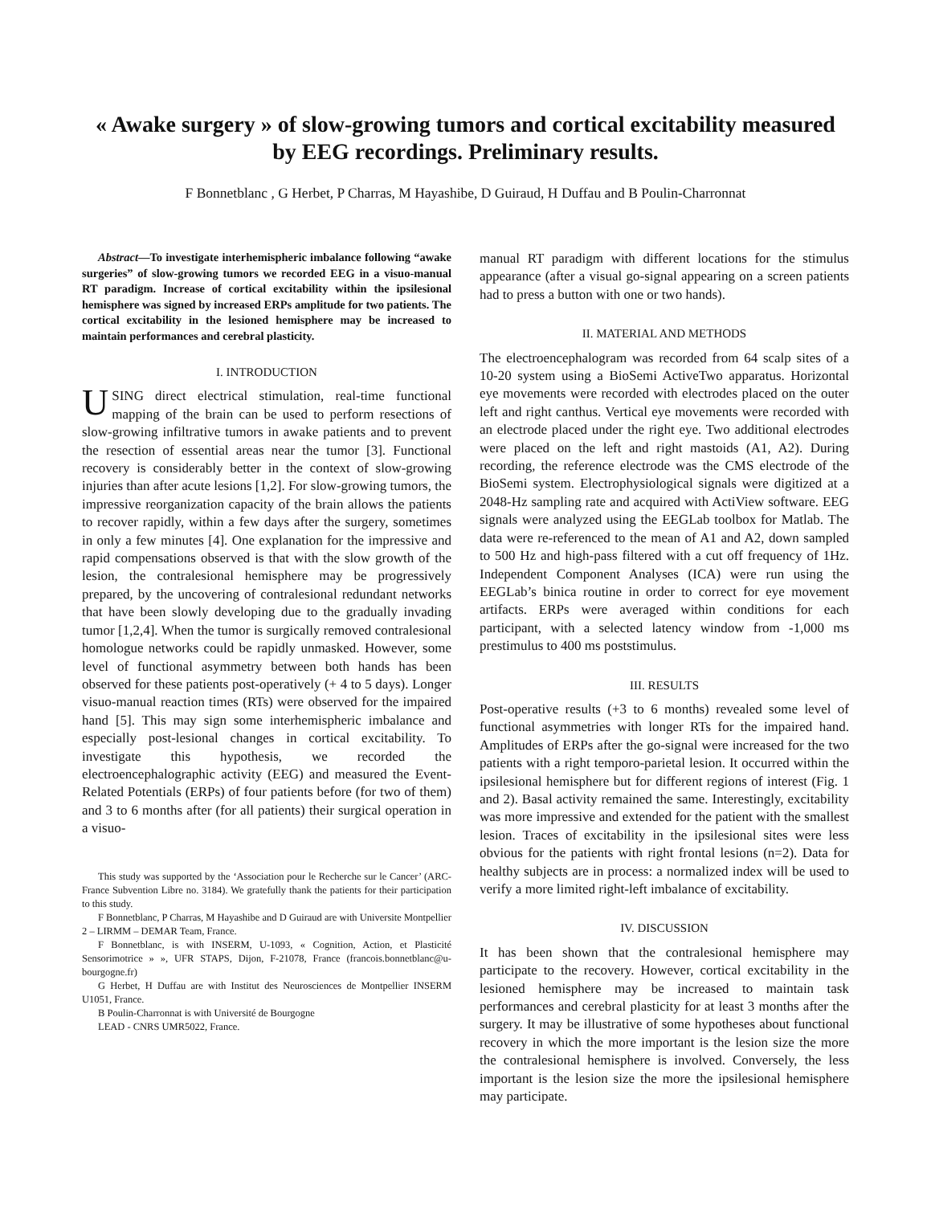« Awake surgery » of slow-growing tumors and cortical excitability measured by EEG recordings. Preliminary results.
F Bonnetblanc , G Herbet, P Charras, M Hayashibe, D Guiraud, H Duffau and B Poulin-Charronnat
Abstract—To investigate interhemispheric imbalance following “awake surgeries” of slow-growing tumors we recorded EEG in a visuo-manual RT paradigm. Increase of cortical excitability within the ipsilesional hemisphere was signed by increased ERPs amplitude for two patients. The cortical excitability in the lesioned hemisphere may be increased to maintain performances and cerebral plasticity.
I. INTRODUCTION
USING direct electrical stimulation, real-time functional mapping of the brain can be used to perform resections of slow-growing infiltrative tumors in awake patients and to prevent the resection of essential areas near the tumor [3]. Functional recovery is considerably better in the context of slow-growing injuries than after acute lesions [1,2]. For slow-growing tumors, the impressive reorganization capacity of the brain allows the patients to recover rapidly, within a few days after the surgery, sometimes in only a few minutes [4]. One explanation for the impressive and rapid compensations observed is that with the slow growth of the lesion, the contralesional hemisphere may be progressively prepared, by the uncovering of contralesional redundant networks that have been slowly developing due to the gradually invading tumor [1,2,4]. When the tumor is surgically removed contralesional homologue networks could be rapidly unmasked. However, some level of functional asymmetry between both hands has been observed for these patients post-operatively (+ 4 to 5 days). Longer visuo-manual reaction times (RTs) were observed for the impaired hand [5]. This may sign some interhemispheric imbalance and especially post-lesional changes in cortical excitability. To investigate this hypothesis, we recorded the electroencephalographic activity (EEG) and measured the Event-Related Potentials (ERPs) of four patients before (for two of them) and 3 to 6 months after (for all patients) their surgical operation in a visuo-
This study was supported by the ‘Association pour le Recherche sur le Cancer’ (ARC-France Subvention Libre no. 3184). We gratefully thank the patients for their participation to this study.
F Bonnetblanc, P Charras, M Hayashibe and D Guiraud are with Universite Montpellier 2 – LIRMM – DEMAR Team, France.
F Bonnetblanc, is with INSERM, U-1093, « Cognition, Action, et Plasticité Sensorimotrice » », UFR STAPS, Dijon, F-21078, France (francois.bonnetblanc@u-bourgogne.fr)
G Herbet, H Duffau are with Institut des Neurosciences de Montpellier INSERM U1051, France.
B Poulin-Charronnat is with Université de Bourgogne
LEAD - CNRS UMR5022, France.
manual RT paradigm with different locations for the stimulus appearance (after a visual go-signal appearing on a screen patients had to press a button with one or two hands).
II. MATERIAL AND METHODS
The electroencephalogram was recorded from 64 scalp sites of a 10-20 system using a BioSemi ActiveTwo apparatus. Horizontal eye movements were recorded with electrodes placed on the outer left and right canthus. Vertical eye movements were recorded with an electrode placed under the right eye. Two additional electrodes were placed on the left and right mastoids (A1, A2). During recording, the reference electrode was the CMS electrode of the BioSemi system. Electrophysiological signals were digitized at a 2048-Hz sampling rate and acquired with ActiView software. EEG signals were analyzed using the EEGLab toolbox for Matlab. The data were re-referenced to the mean of A1 and A2, down sampled to 500 Hz and high-pass filtered with a cut off frequency of 1Hz. Independent Component Analyses (ICA) were run using the EEGLab’s binica routine in order to correct for eye movement artifacts. ERPs were averaged within conditions for each participant, with a selected latency window from -1,000 ms prestimulus to 400 ms poststimulus.
III. RESULTS
Post-operative results (+3 to 6 months) revealed some level of functional asymmetries with longer RTs for the impaired hand. Amplitudes of ERPs after the go-signal were increased for the two patients with a right temporo-parietal lesion. It occurred within the ipsilesional hemisphere but for different regions of interest (Fig. 1 and 2). Basal activity remained the same. Interestingly, excitability was more impressive and extended for the patient with the smallest lesion. Traces of excitability in the ipsilesional sites were less obvious for the patients with right frontal lesions (n=2). Data for healthy subjects are in process: a normalized index will be used to verify a more limited right-left imbalance of excitability.
IV. DISCUSSION
It has been shown that the contralesional hemisphere may participate to the recovery. However, cortical excitability in the lesioned hemisphere may be increased to maintain task performances and cerebral plasticity for at least 3 months after the surgery. It may be illustrative of some hypotheses about functional recovery in which the more important is the lesion size the more the contralesional hemisphere is involved. Conversely, the less important is the lesion size the more the ipsilesional hemisphere may participate.